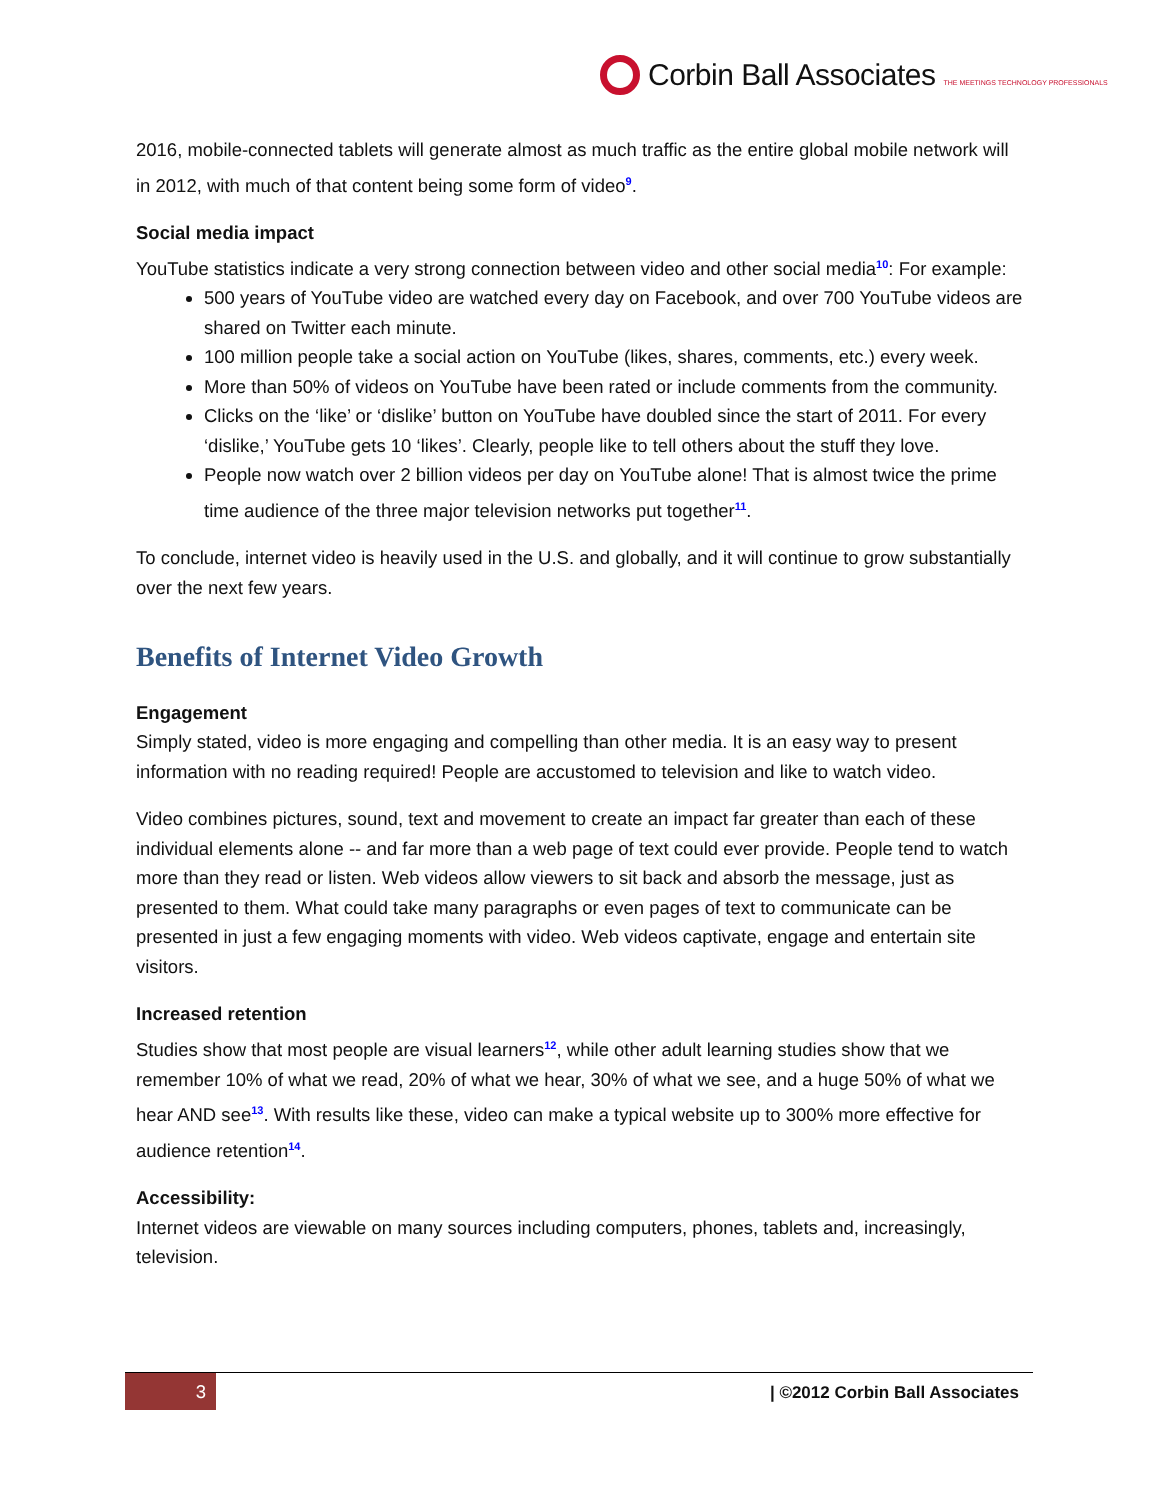Corbin Ball Associates THE MEETINGS TECHNOLOGY PROFESSIONALS
2016, mobile-connected tablets will generate almost as much traffic as the entire global mobile network will in 2012, with much of that content being some form of video<sup>9</sup>.
Social media impact
YouTube statistics indicate a very strong connection between video and other social media<sup>10</sup>: For example:
500 years of YouTube video are watched every day on Facebook, and over 700 YouTube videos are shared on Twitter each minute.
100 million people take a social action on YouTube (likes, shares, comments, etc.) every week.
More than 50% of videos on YouTube have been rated or include comments from the community.
Clicks on the ‘like’ or ‘dislike’ button on YouTube have doubled since the start of 2011. For every ‘dislike,’ YouTube gets 10 ‘likes’. Clearly, people like to tell others about the stuff they love.
People now watch over 2 billion videos per day on YouTube alone! That is almost twice the prime time audience of the three major television networks put together<sup>11</sup>.
To conclude, internet video is heavily used in the U.S. and globally, and it will continue to grow substantially over the next few years.
Benefits of Internet Video Growth
Engagement
Simply stated, video is more engaging and compelling than other media. It is an easy way to present information with no reading required! People are accustomed to television and like to watch video.
Video combines pictures, sound, text and movement to create an impact far greater than each of these individual elements alone -- and far more than a web page of text could ever provide. People tend to watch more than they read or listen. Web videos allow viewers to sit back and absorb the message, just as presented to them. What could take many paragraphs or even pages of text to communicate can be presented in just a few engaging moments with video. Web videos captivate, engage and entertain site visitors.
Increased retention
Studies show that most people are visual learners<sup>12</sup>, while other adult learning studies show that we remember 10% of what we read, 20% of what we hear, 30% of what we see, and a huge 50% of what we hear AND see<sup>13</sup>. With results like these, video can make a typical website up to 300% more effective for audience retention<sup>14</sup>.
Accessibility:
Internet videos are viewable on many sources including computers, phones, tablets and, increasingly, television.
3
| ©2012 Corbin Ball Associates